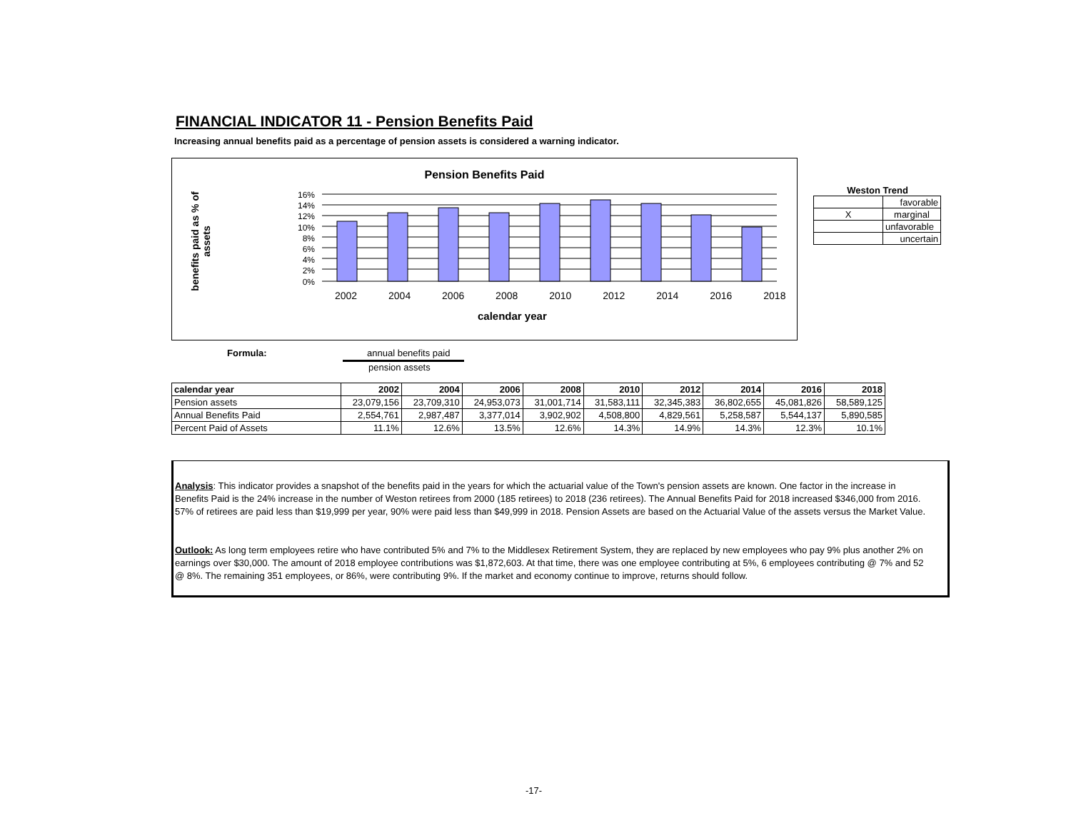FINANCIAL INDICATOR 11 - Pension Benefits Paid
Increasing annual benefits paid as a percentage of pension assets is considered a warning indicator.
Pension Benefits Paid
16%
14%
12%
10%
8%
6%
4%
2%
0%
2002 2004 2006 2008 2010 2012 2014 2016 2018
calendar year
benefits paid as % of assets
Weston Trend
| | favorable |
| X | marginal |
| | unfavorable |
| | uncertain |
Formula: annual benefits paid
pension assets
| calendar year | 2002 | 2004 | 2006 | 2008 | 2010 | 2012 | 2014 | 2016 | 2018 |
| Pension assets | 23,079,156 | 23,709,310 | 24,953,073 | 31,001,714 | 31,583,111 | 32,345,383 | 36,802,655 | 45,081,826 | 58,589,125 |
| Annual Benefits Paid | 2,554,761 | 2,987,487 | 3,377,014 | 3,902,902 | 4,508,800 | 4,829,561 | 5,258,587 | 5,544,137 | 5,890,585 |
| Percent Paid of Assets | 11.1% | 12.6% | 13.5% | 12.6% | 14.3% | 14.9% | 14.3% | 12.3% | 10.1% |
Analysis: This indicator provides a snapshot of the benefits paid in the years for which the actuarial value of the Town's pension assets are known. One factor in the increase in Benefits Paid is the 24% increase in the number of Weston retirees from 2000 (185 retirees) to 2018 (236 retirees). The Annual Benefits Paid for 2018 increased $346,000 from 2016. 57% of retirees are paid less than $19,999 per year, 90% were paid less than $49,999 in 2018. Pension Assets are based on the Actuarial Value of the assets versus the Market Value.
Outlook: As long term employees retire who have contributed 5% and 7% to the Middlesex Retirement System, they are replaced by new employees who pay 9% plus another 2% on earnings over $30,000. The amount of 2018 employee contributions was $1,872,603. At that time, there was one employee contributing at 5%, 6 employees contributing @ 7% and 52 @ 8%. The remaining 351 employees, or 86%, were contributing 9%. If the market and economy continue to improve, returns should follow.
-17-